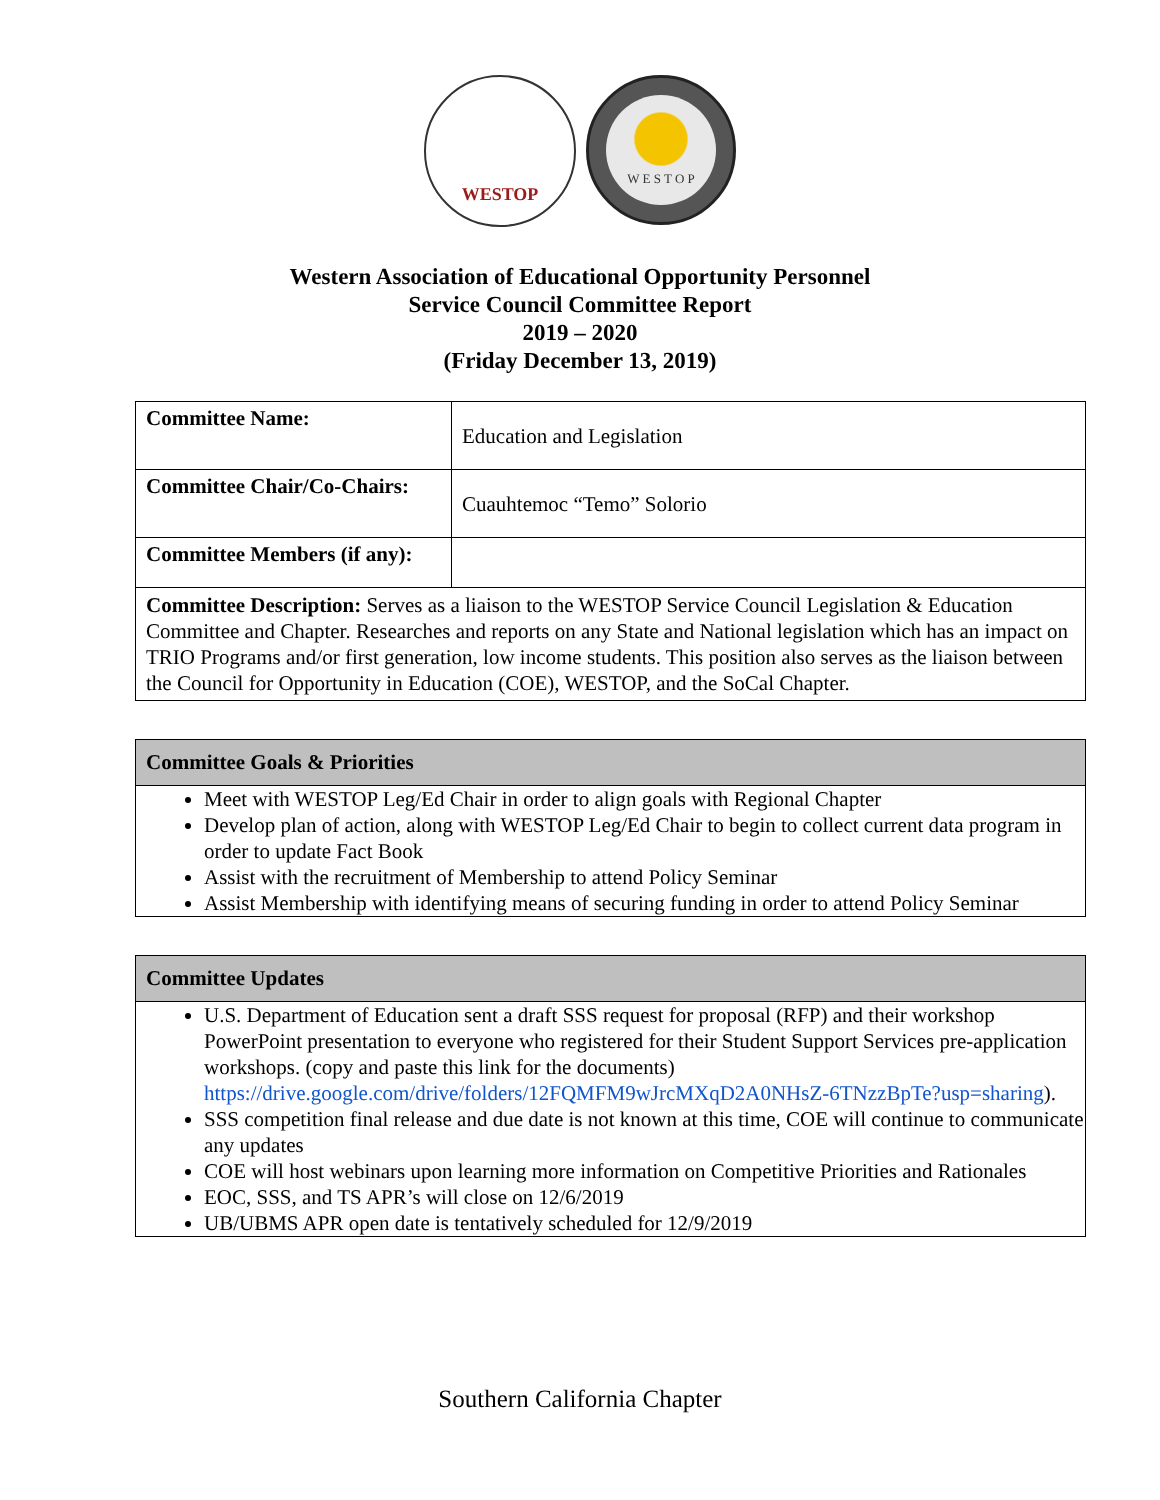WESTOP
W E S T O P
Western Association of Educational Opportunity Personnel
Service Council Committee Report
2019 – 2020
(Friday December 13, 2019)
| Committee Name: | Education and Legislation |
| Committee Chair/Co-Chairs: | Cuauhtemoc “Temo” Solorio |
| Committee Members (if any): | |
| Committee Description: Serves as a liaison to the WESTOP Service Council Legislation & Education Committee and Chapter. Researches and reports on any State and National legislation which has an impact on TRIO Programs and/or first generation, low income students. This position also serves as the liaison between the Council for Opportunity in Education (COE), WESTOP, and the SoCal Chapter. | |
| Committee Goals & Priorities |
| --- |
| Meet with WESTOP Leg/Ed Chair in order to align goals with Regional Chapter Develop plan of action, along with WESTOP Leg/Ed Chair to begin to collect current data program in order to update Fact Book Assist with the recruitment of Membership to attend Policy Seminar Assist Membership with identifying means of securing funding in order to attend Policy Seminar |
| Committee Updates |
| --- |
| U.S. Department of Education sent a draft SSS request for proposal (RFP) and their workshop PowerPoint presentation to everyone who registered for their Student Support Services pre-application workshops. (copy and paste this link for the documents) https://drive.google.com/drive/folders/12FQMFM9wJrcMXqD2A0NHsZ-6TNzzBpTe?usp=sharing ). SSS competition final release and due date is not known at this time, COE will continue to communicate any updates COE will host webinars upon learning more information on Competitive Priorities and Rationales EOC, SSS, and TS APR’s will close on 12/6/2019 UB/UBMS APR open date is tentatively scheduled for 12/9/2019 |
Southern California Chapter